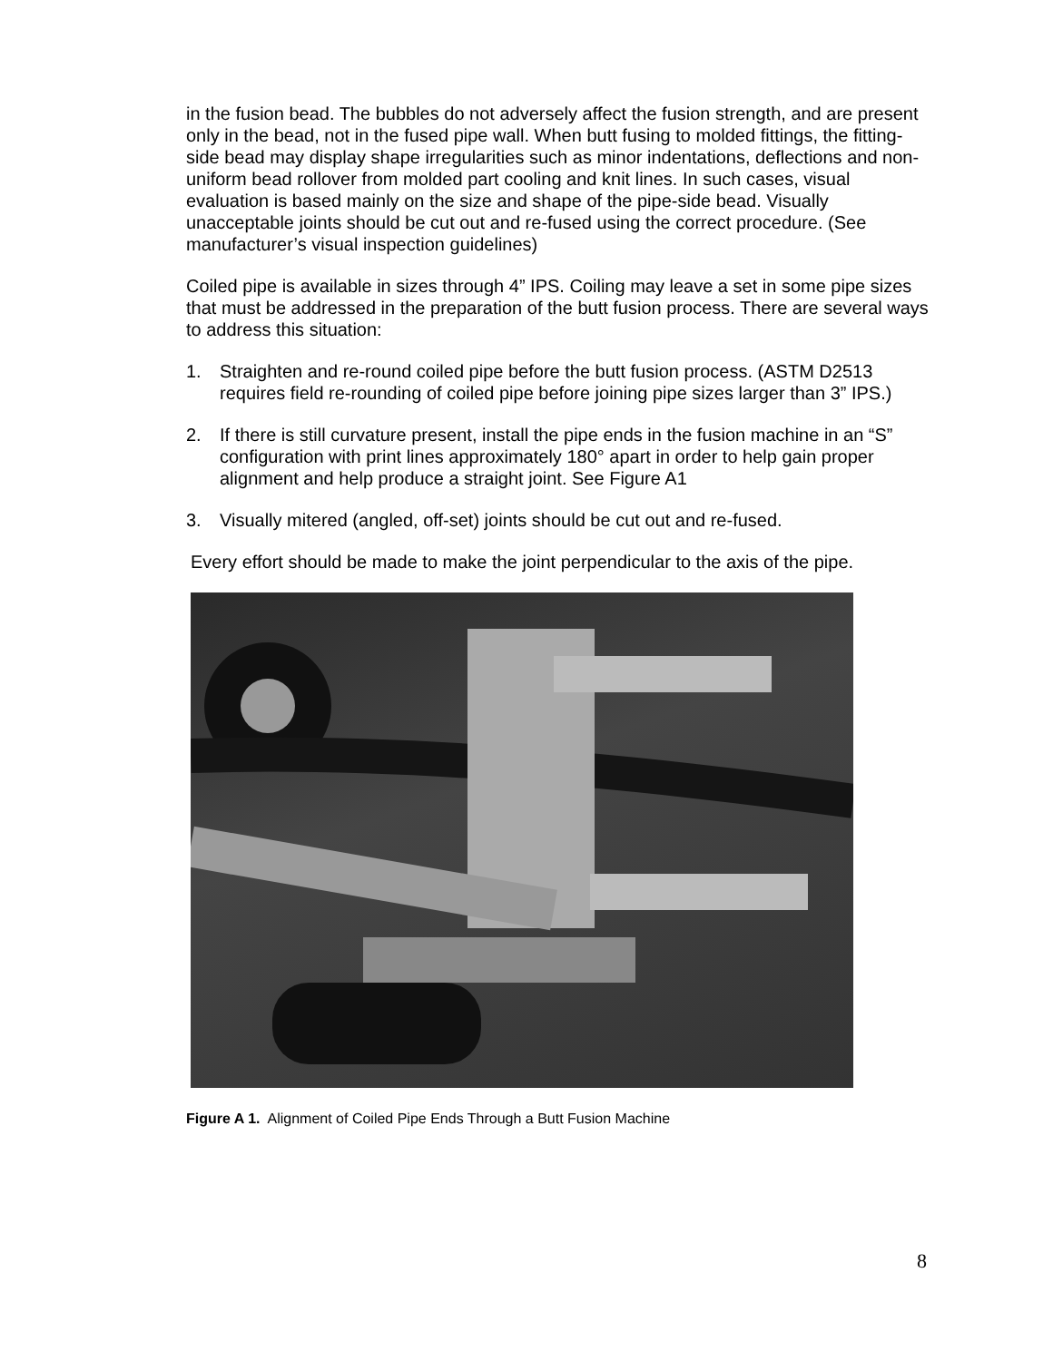in the fusion bead. The bubbles do not adversely affect the fusion strength, and are present only in the bead, not in the fused pipe wall. When butt fusing to molded fittings, the fitting-side bead may display shape irregularities such as minor indentations, deflections and non-uniform bead rollover from molded part cooling and knit lines. In such cases, visual evaluation is based mainly on the size and shape of the pipe-side bead. Visually unacceptable joints should be cut out and re-fused using the correct procedure. (See manufacturer’s visual inspection guidelines)
Coiled pipe is available in sizes through 4” IPS. Coiling may leave a set in some pipe sizes that must be addressed in the preparation of the butt fusion process. There are several ways to address this situation:
1. Straighten and re-round coiled pipe before the butt fusion process. (ASTM D2513 requires field re-rounding of coiled pipe before joining pipe sizes larger than 3” IPS.)
2. If there is still curvature present, install the pipe ends in the fusion machine in an “S” configuration with print lines approximately 180° apart in order to help gain proper alignment and help produce a straight joint. See Figure A1
3. Visually mitered (angled, off-set) joints should be cut out and re-fused.
Every effort should be made to make the joint perpendicular to the axis of the pipe.
Figure A 1. Alignment of Coiled Pipe Ends Through a Butt Fusion Machine
8